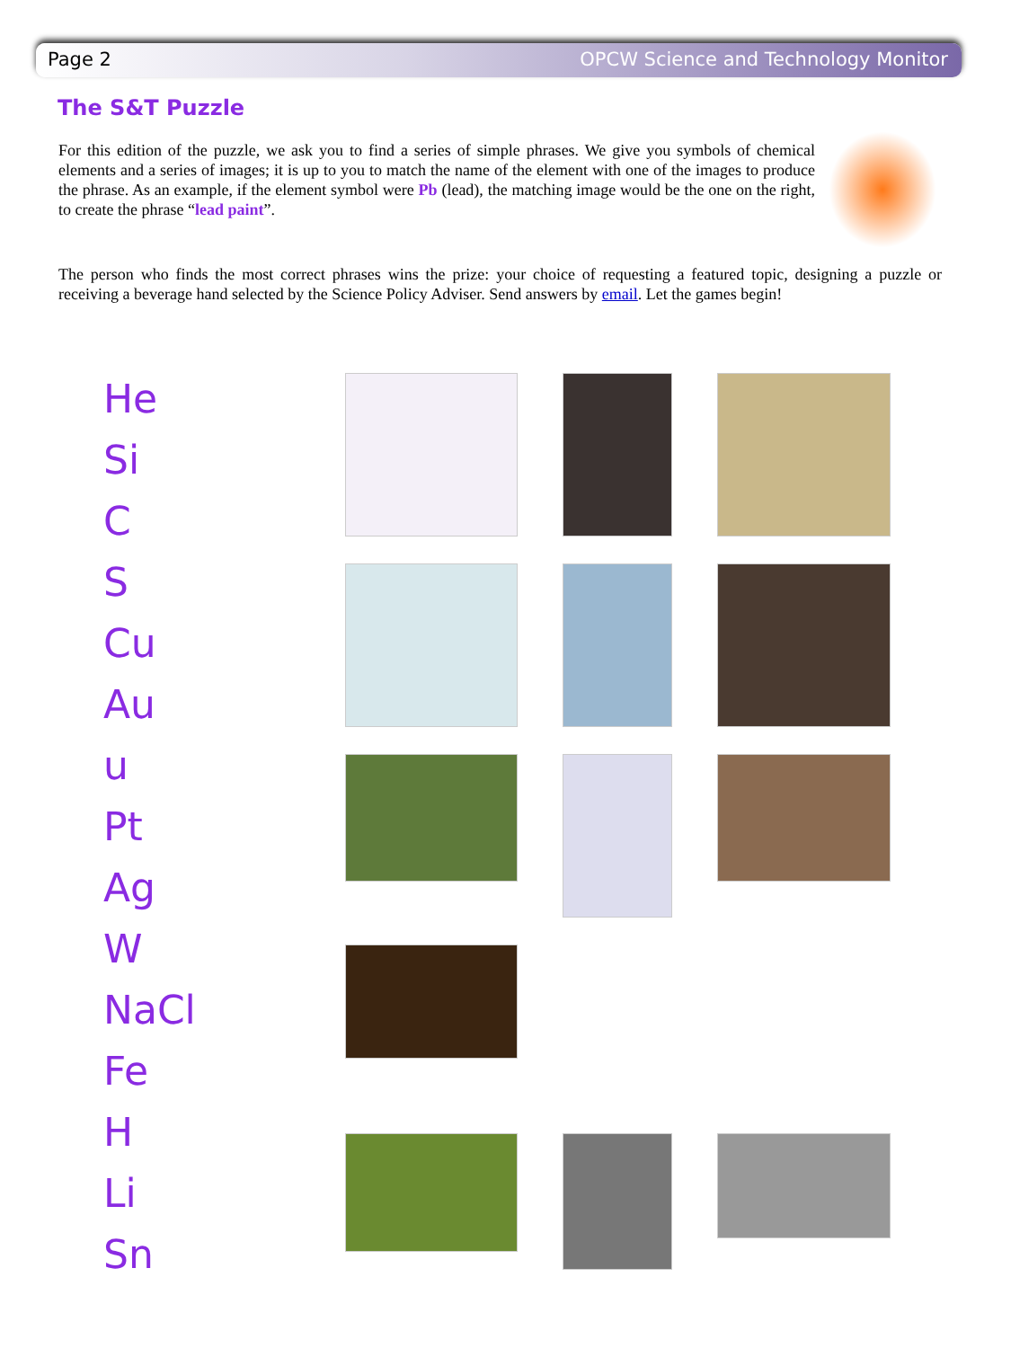Page 2 OPCW Science and Technology Monitor
The S&T Puzzle
For this edition of the puzzle, we ask you to find a series of simple phrases. We give you symbols of chemical elements and a series of images; it is up to you to match the name of the element with one of the images to produce the phrase. As an example, if the element symbol were Pb (lead), the matching image would be the one on the right, to create the phrase “lead paint”.
The person who finds the most correct phrases wins the prize: your choice of requesting a featured topic, designing a puzzle or receiving a beverage hand selected by the Science Policy Adviser. Send answers by email. Let the games begin!
He
Si
C
S
Cu
Au
u
Pt
Ag
W
NaCl
Fe
H
Li
Sn